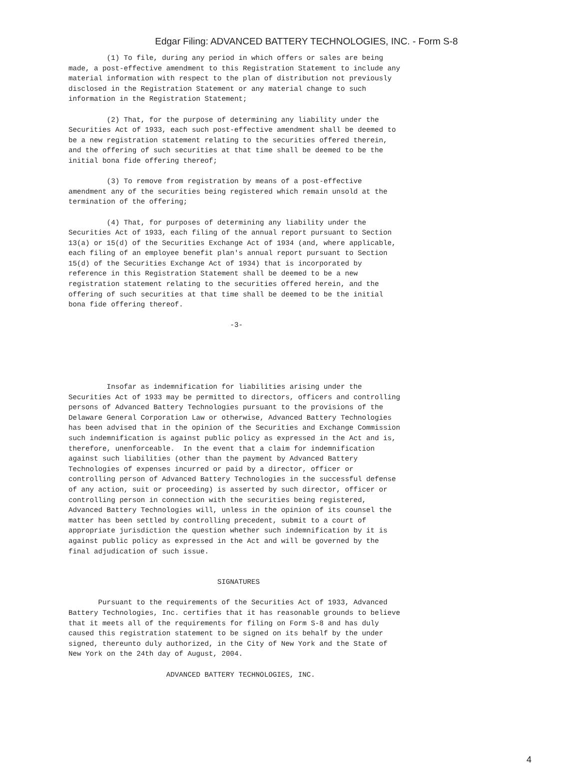Edgar Filing: ADVANCED BATTERY TECHNOLOGIES, INC. - Form S-8
         (1) To file, during any period in which offers or sales are being
made, a post-effective amendment to this Registration Statement to include any
material information with respect to the plan of distribution not previously
disclosed in the Registration Statement or any material change to such
information in the Registration Statement;

         (2) That, for the purpose of determining any liability under the
Securities Act of 1933, each such post-effective amendment shall be deemed to
be a new registration statement relating to the securities offered therein,
and the offering of such securities at that time shall be deemed to be the
initial bona fide offering thereof;

         (3) To remove from registration by means of a post-effective
amendment any of the securities being registered which remain unsold at the
termination of the offering;

         (4) That, for purposes of determining any liability under the
Securities Act of 1933, each filing of the annual report pursuant to Section
13(a) or 15(d) of the Securities Exchange Act of 1934 (and, where applicable,
each filing of an employee benefit plan's annual report pursuant to Section
15(d) of the Securities Exchange Act of 1934) that is incorporated by
reference in this Registration Statement shall be deemed to be a new
registration statement relating to the securities offered herein, and the
offering of such securities at that time shall be deemed to be the initial
bona fide offering thereof.

                                      -3-





         Insofar as indemnification for liabilities arising under the
Securities Act of 1933 may be permitted to directors, officers and controlling
persons of Advanced Battery Technologies pursuant to the provisions of the
Delaware General Corporation Law or otherwise, Advanced Battery Technologies
has been advised that in the opinion of the Securities and Exchange Commission
such indemnification is against public policy as expressed in the Act and is,
therefore, unenforceable.  In the event that a claim for indemnification
against such liabilities (other than the payment by Advanced Battery
Technologies of expenses incurred or paid by a director, officer or
controlling person of Advanced Battery Technologies in the successful defense
of any action, suit or proceeding) is asserted by such director, officer or
controlling person in connection with the securities being registered,
Advanced Battery Technologies will, unless in the opinion of its counsel the
matter has been settled by controlling precedent, submit to a court of
appropriate jurisdiction the question whether such indemnification by it is
against public policy as expressed in the Act and will be governed by the
final adjudication of such issue.


                                   SIGNATURES

       Pursuant to the requirements of the Securities Act of 1933, Advanced
Battery Technologies, Inc. certifies that it has reasonable grounds to believe
that it meets all of the requirements for filing on Form S-8 and has duly
caused this registration statement to be signed on its behalf by the under
signed, thereunto duly authorized, in the City of New York and the State of
New York on the 24th day of August, 2004.

                       ADVANCED BATTERY TECHNOLOGIES, INC.
4